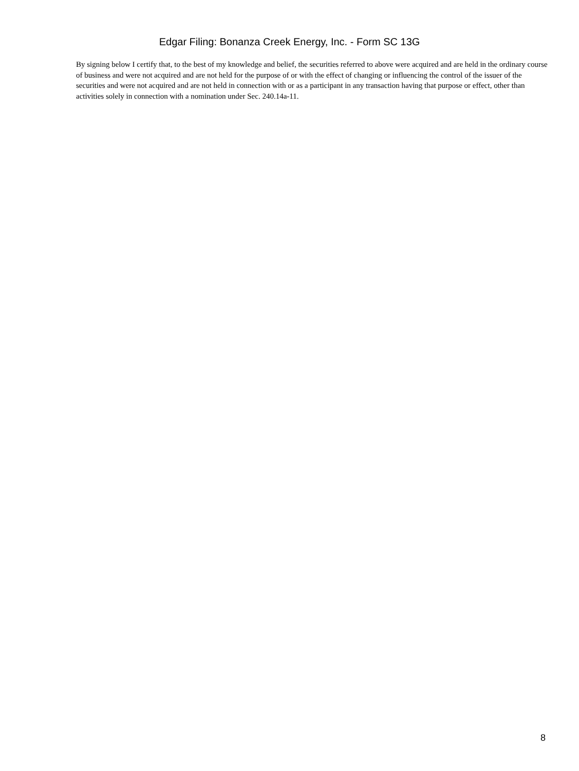Edgar Filing: Bonanza Creek Energy, Inc. - Form SC 13G
By signing below I certify that, to the best of my knowledge and belief, the securities referred to above were acquired and are held in the ordinary course of business and were not acquired and are not held for the purpose of or with the effect of changing or influencing the control of the issuer of the securities and were not acquired and are not held in connection with or as a participant in any transaction having that purpose or effect, other than activities solely in connection with a nomination under Sec. 240.14a-11.
8